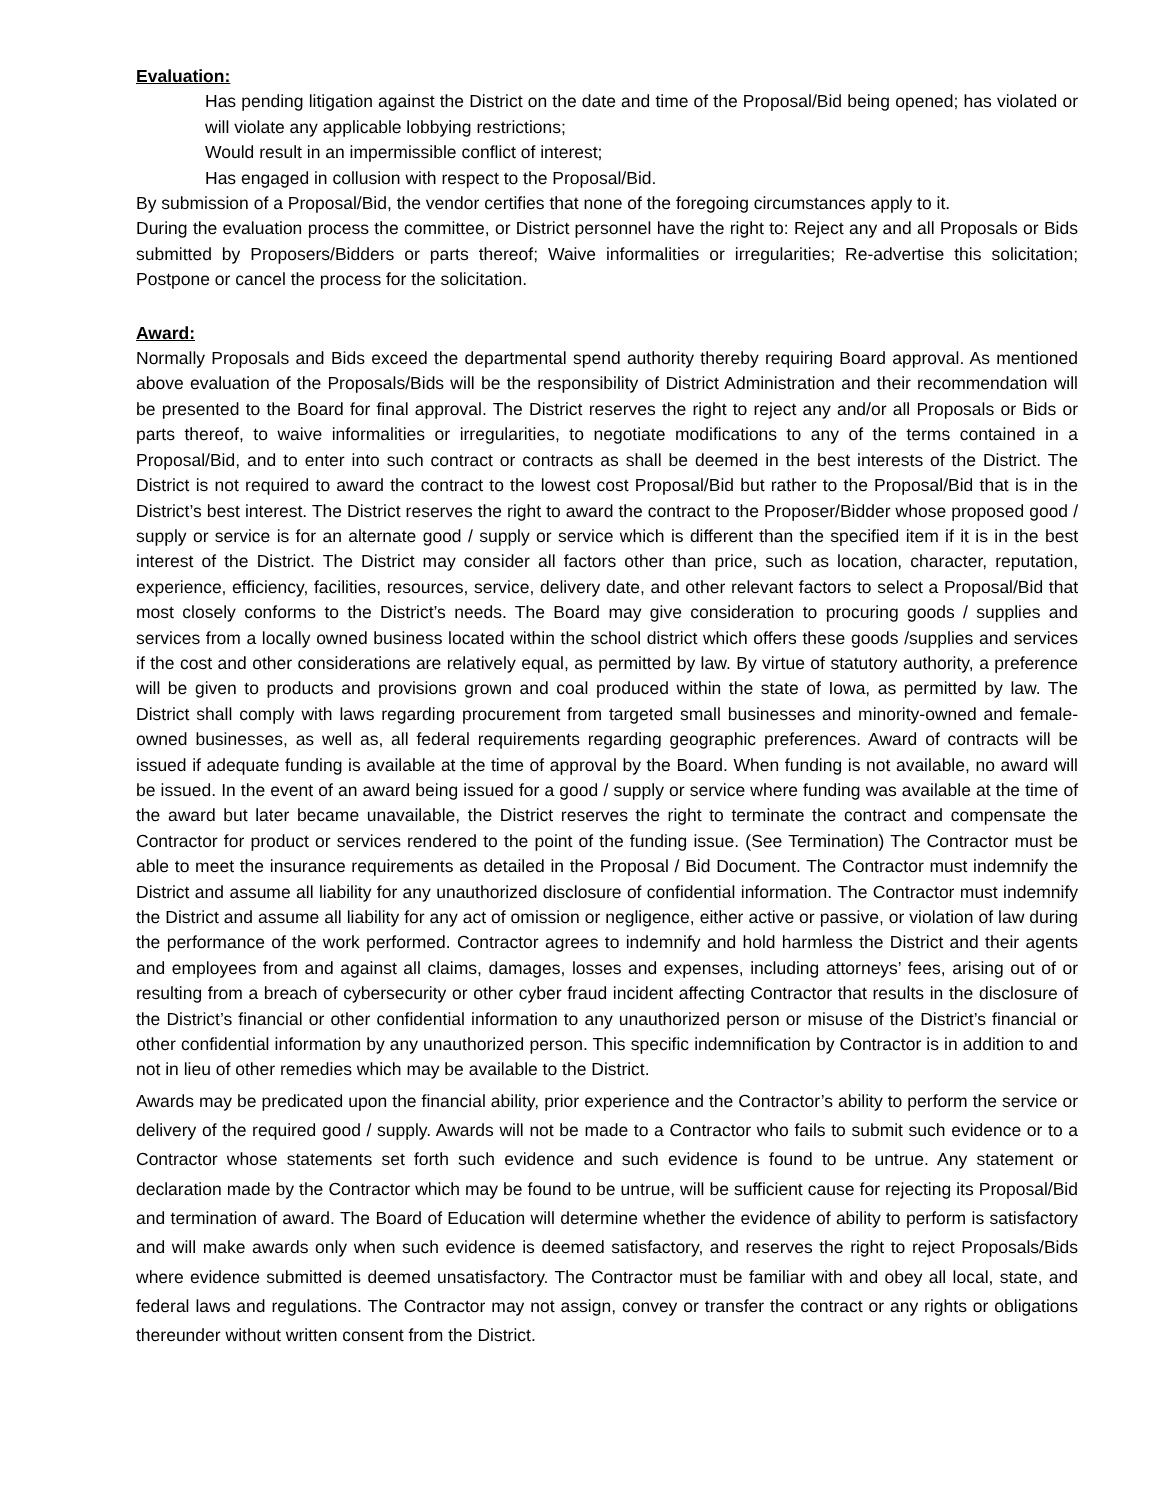Evaluation:
Has pending litigation against the District on the date and time of the Proposal/Bid being opened; has violated or will violate any applicable lobbying restrictions;
Would result in an impermissible conflict of interest;
Has engaged in collusion with respect to the Proposal/Bid.
By submission of a Proposal/Bid, the vendor certifies that none of the foregoing circumstances apply to it.
During the evaluation process the committee, or District personnel have the right to: Reject any and all Proposals or Bids submitted by Proposers/Bidders or parts thereof; Waive informalities or irregularities; Re-advertise this solicitation; Postpone or cancel the process for the solicitation.
Award:
Normally Proposals and Bids exceed the departmental spend authority thereby requiring Board approval. As mentioned above evaluation of the Proposals/Bids will be the responsibility of District Administration and their recommendation will be presented to the Board for final approval. The District reserves the right to reject any and/or all Proposals or Bids or parts thereof, to waive informalities or irregularities, to negotiate modifications to any of the terms contained in a Proposal/Bid, and to enter into such contract or contracts as shall be deemed in the best interests of the District. The District is not required to award the contract to the lowest cost Proposal/Bid but rather to the Proposal/Bid that is in the District’s best interest. The District reserves the right to award the contract to the Proposer/Bidder whose proposed good / supply or service is for an alternate good / supply or service which is different than the specified item if it is in the best interest of the District. The District may consider all factors other than price, such as location, character, reputation, experience, efficiency, facilities, resources, service, delivery date, and other relevant factors to select a Proposal/Bid that most closely conforms to the District’s needs. The Board may give consideration to procuring goods / supplies and services from a locally owned business located within the school district which offers these goods /supplies and services if the cost and other considerations are relatively equal, as permitted by law. By virtue of statutory authority, a preference will be given to products and provisions grown and coal produced within the state of Iowa, as permitted by law. The District shall comply with laws regarding procurement from targeted small businesses and minority-owned and female-owned businesses, as well as, all federal requirements regarding geographic preferences. Award of contracts will be issued if adequate funding is available at the time of approval by the Board. When funding is not available, no award will be issued. In the event of an award being issued for a good / supply or service where funding was available at the time of the award but later became unavailable, the District reserves the right to terminate the contract and compensate the Contractor for product or services rendered to the point of the funding issue. (See Termination) The Contractor must be able to meet the insurance requirements as detailed in the Proposal / Bid Document. The Contractor must indemnify the District and assume all liability for any unauthorized disclosure of confidential information. The Contractor must indemnify the District and assume all liability for any act of omission or negligence, either active or passive, or violation of law during the performance of the work performed. Contractor agrees to indemnify and hold harmless the District and their agents and employees from and against all claims, damages, losses and expenses, including attorneys’ fees, arising out of or resulting from a breach of cybersecurity or other cyber fraud incident affecting Contractor that results in the disclosure of the District’s financial or other confidential information to any unauthorized person or misuse of the District’s financial or other confidential information by any unauthorized person. This specific indemnification by Contractor is in addition to and not in lieu of other remedies which may be available to the District.
Awards may be predicated upon the financial ability, prior experience and the Contractor’s ability to perform the service or delivery of the required good / supply. Awards will not be made to a Contractor who fails to submit such evidence or to a Contractor whose statements set forth such evidence and such evidence is found to be untrue. Any statement or declaration made by the Contractor which may be found to be untrue, will be sufficient cause for rejecting its Proposal/Bid and termination of award. The Board of Education will determine whether the evidence of ability to perform is satisfactory and will make awards only when such evidence is deemed satisfactory, and reserves the right to reject Proposals/Bids where evidence submitted is deemed unsatisfactory. The Contractor must be familiar with and obey all local, state, and federal laws and regulations. The Contractor may not assign, convey or transfer the contract or any rights or obligations thereunder without written consent from the District.